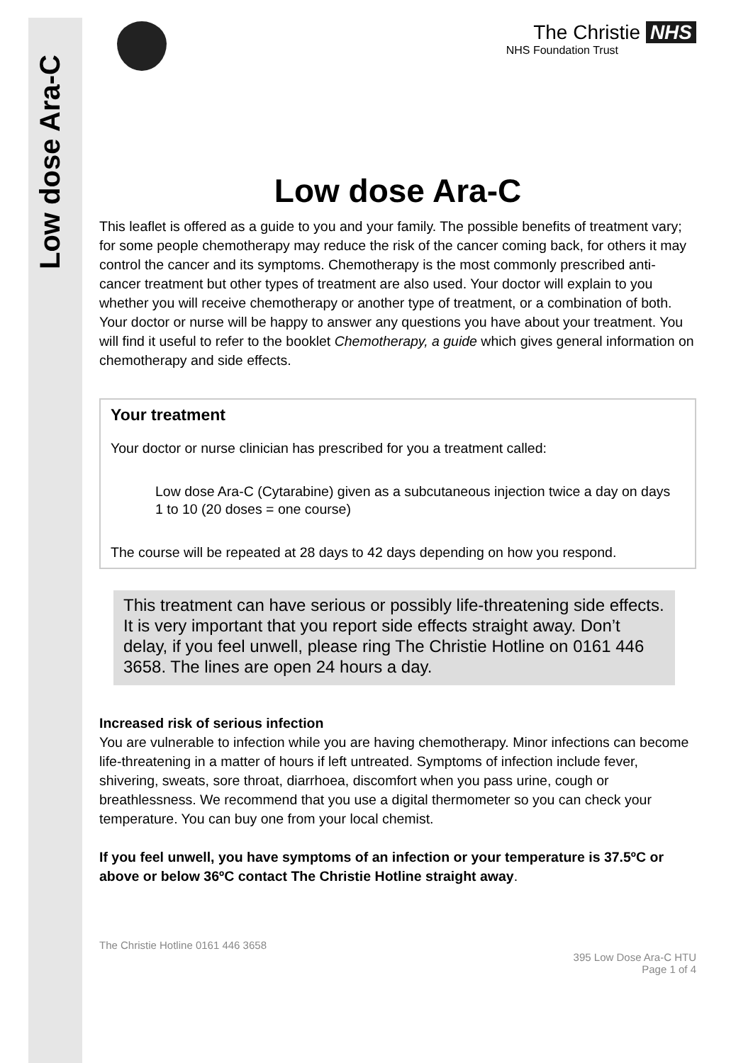Low dose Ara-C
The Christie NHS
NHS Foundation Trust
Low dose Ara-C
This leaflet is offered as a guide to you and your family. The possible benefits of treatment vary; for some people chemotherapy may reduce the risk of the cancer coming back, for others it may control the cancer and its symptoms. Chemotherapy is the most commonly prescribed anti-cancer treatment but other types of treatment are also used. Your doctor will explain to you whether you will receive chemotherapy or another type of treatment, or a combination of both. Your doctor or nurse will be happy to answer any questions you have about your treatment. You will find it useful to refer to the booklet Chemotherapy, a guide which gives general information on chemotherapy and side effects.
Your treatment
Your doctor or nurse clinician has prescribed for you a treatment called:
Low dose Ara-C (Cytarabine) given as a subcutaneous injection twice a day on days 1 to 10 (20 doses = one course)
The course will be repeated at 28 days to 42 days depending on how you respond.
This treatment can have serious or possibly life-threatening side effects. It is very important that you report side effects straight away. Don’t delay, if you feel unwell, please ring The Christie Hotline on 0161 446 3658. The lines are open 24 hours a day.
Increased risk of serious infection
You are vulnerable to infection while you are having chemotherapy. Minor infections can become life-threatening in a matter of hours if left untreated. Symptoms of infection include fever, shivering, sweats, sore throat, diarrhoea, discomfort when you pass urine, cough or breathlessness. We recommend that you use a digital thermometer so you can check your temperature. You can buy one from your local chemist.
If you feel unwell, you have symptoms of an infection or your temperature is 37.5ºC or above or below 36ºC contact The Christie Hotline straight away.
The Christie Hotline 0161 446 3658
395 Low Dose Ara-C HTU
Page 1 of 4